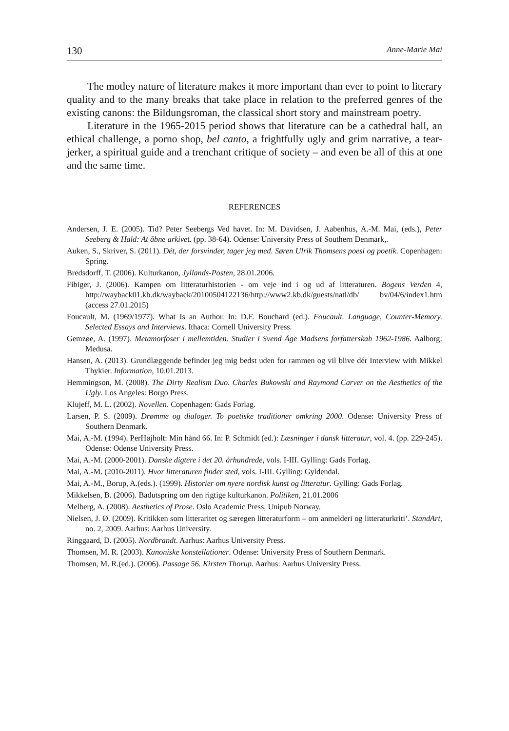130 Anne-Marie Mai
The motley nature of literature makes it more important than ever to point to literary quality and to the many breaks that take place in relation to the preferred genres of the existing canons: the Bildungsroman, the classical short story and mainstream poetry.
Literature in the 1965-2015 period shows that literature can be a cathedral hall, an ethical challenge, a porno shop, bel canto, a frightfully ugly and grim narrative, a tear-jerker, a spiritual guide and a trenchant critique of society – and even be all of this at one and the same time.
REFERENCES
Andersen, J. E. (2005). Tid? Peter Seebergs Ved havet. In: M. Davidsen, J. Aabenhus, A.-M. Mai, (eds.), Peter Seeberg & Hald: At åbne arkivet. (pp. 38-64). Odense: University Press of Southern Denmark,.
Auken, S., Skriver, S. (2011). Dét, der forsvinder, tager jeg med. Søren Ulrik Thomsens poesi og poetik. Copenhagen: Spring.
Bredsdorff, T. (2006). Kulturkanon, Jyllands-Posten, 28.01.2006.
Fibiger, J. (2006). Kampen om litteraturhistorien - om veje ind i og ud af litteraturen. Bogens Verden 4, http://wayback01.kb.dk/wayback/20100504122136/http://www2.kb.dk/guests/natl/db/ bv/04/6/index1.htm (access 27.01.2015)
Foucault, M. (1969/1977). What Is an Author. In: D.F. Bouchard (ed.). Foucault. Language, Counter-Memory. Selected Essays and Interviews. Ithaca: Cornell University Press.
Gemzøe, A. (1997). Metamorfoser i mellemtiden. Studier i Svend Åge Madsens forfatterskab 1962-1986. Aalborg: Medusa.
Hansen, A. (2013). Grundlæggende befinder jeg mig bedst uden for rammen og vil blive dér Interview with Mikkel Thykier. Information, 10.01.2013.
Hemmingson, M. (2008). The Dirty Realism Duo. Charles Bukowski and Raymond Carver on the Aesthetics of the Ugly. Los Angeles: Borgo Press.
Klujeff, M. L. (2002). Novellen. Copenhagen: Gads Forlag.
Larsen, P. S. (2009). Drømme og dialoger. To poetiske traditioner omkring 2000. Odense: University Press of Southern Denmark.
Mai, A.-M. (1994). PerHøjholt: Min hånd 66. In: P. Schmidt (ed.): Læsninger i dansk litteratur, vol. 4. (pp. 229-245). Odense: Odense University Press.
Mai, A.-M. (2000-2001). Danske digtere i det 20. århundrede, vols. I-III. Gylling: Gads Forlag.
Mai, A.-M. (2010-2011). Hvor litteraturen finder sted, vols. I-III. Gylling: Gyldendal.
Mai, A.-M., Borup, A.(eds.). (1999). Historier om nyere nordisk kunst og litteratur. Gylling: Gads Forlag.
Mikkelsen, B. (2006). Badutspring om den rigtige kulturkanon. Politiken, 21.01.2006
Melberg, A. (2008). Aesthetics of Prose. Oslo Academic Press, Unipub Norway.
Nielsen, J. Ø. (2009). Kritikken som litteraritet og særegen litteraturform – om anmelderi og litteraturkriti’. StandArt, no. 2, 2009. Aarhus: Aarhus University.
Ringgaard, D. (2005). Nordbrandt. Aarhus: Aarhus University Press.
Thomsen, M. R. (2003). Kanoniske konstellationer. Odense: University Press of Southern Denmark.
Thomsen, M. R.(ed.). (2006). Passage 56. Kirsten Thorup. Aarhus: Aarhus University Press.